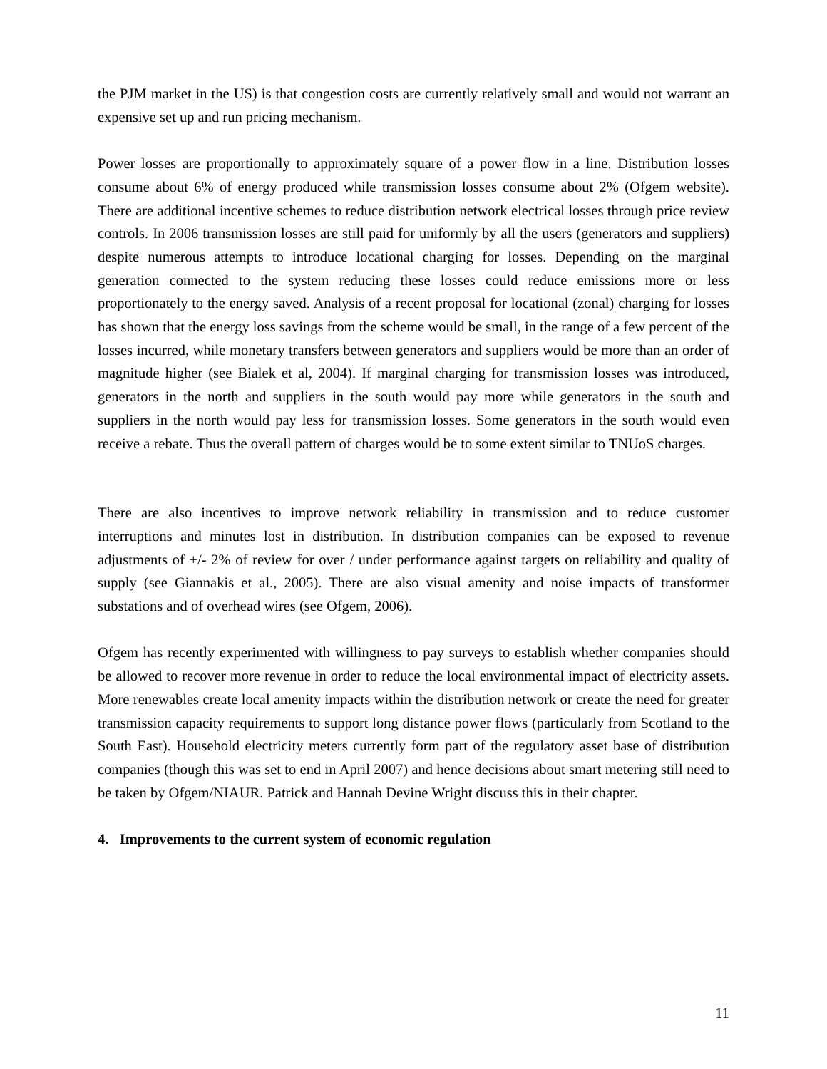the PJM market in the US) is that congestion costs are currently relatively small and would not warrant an expensive set up and run pricing mechanism.
Power losses are proportionally to approximately square of a power flow in a line. Distribution losses consume about 6% of energy produced while transmission losses consume about 2% (Ofgem website). There are additional incentive schemes to reduce distribution network electrical losses through price review controls. In 2006 transmission losses are still paid for uniformly by all the users (generators and suppliers) despite numerous attempts to introduce locational charging for losses. Depending on the marginal generation connected to the system reducing these losses could reduce emissions more or less proportionately to the energy saved. Analysis of a recent proposal for locational (zonal) charging for losses has shown that the energy loss savings from the scheme would be small, in the range of a few percent of the losses incurred, while monetary transfers between generators and suppliers would be more than an order of magnitude higher (see Bialek et al, 2004). If marginal charging for transmission losses was introduced, generators in the north and suppliers in the south would pay more while generators in the south and suppliers in the north would pay less for transmission losses. Some generators in the south would even receive a rebate. Thus the overall pattern of charges would be to some extent similar to TNUoS charges.
There are also incentives to improve network reliability in transmission and to reduce customer interruptions and minutes lost in distribution. In distribution companies can be exposed to revenue adjustments of +/- 2% of review for over / under performance against targets on reliability and quality of supply (see Giannakis et al., 2005). There are also visual amenity and noise impacts of transformer substations and of overhead wires (see Ofgem, 2006).
Ofgem has recently experimented with willingness to pay surveys to establish whether companies should be allowed to recover more revenue in order to reduce the local environmental impact of electricity assets. More renewables create local amenity impacts within the distribution network or create the need for greater transmission capacity requirements to support long distance power flows (particularly from Scotland to the South East). Household electricity meters currently form part of the regulatory asset base of distribution companies (though this was set to end in April 2007) and hence decisions about smart metering still need to be taken by Ofgem/NIAUR. Patrick and Hannah Devine Wright discuss this in their chapter.
4. Improvements to the current system of economic regulation
11